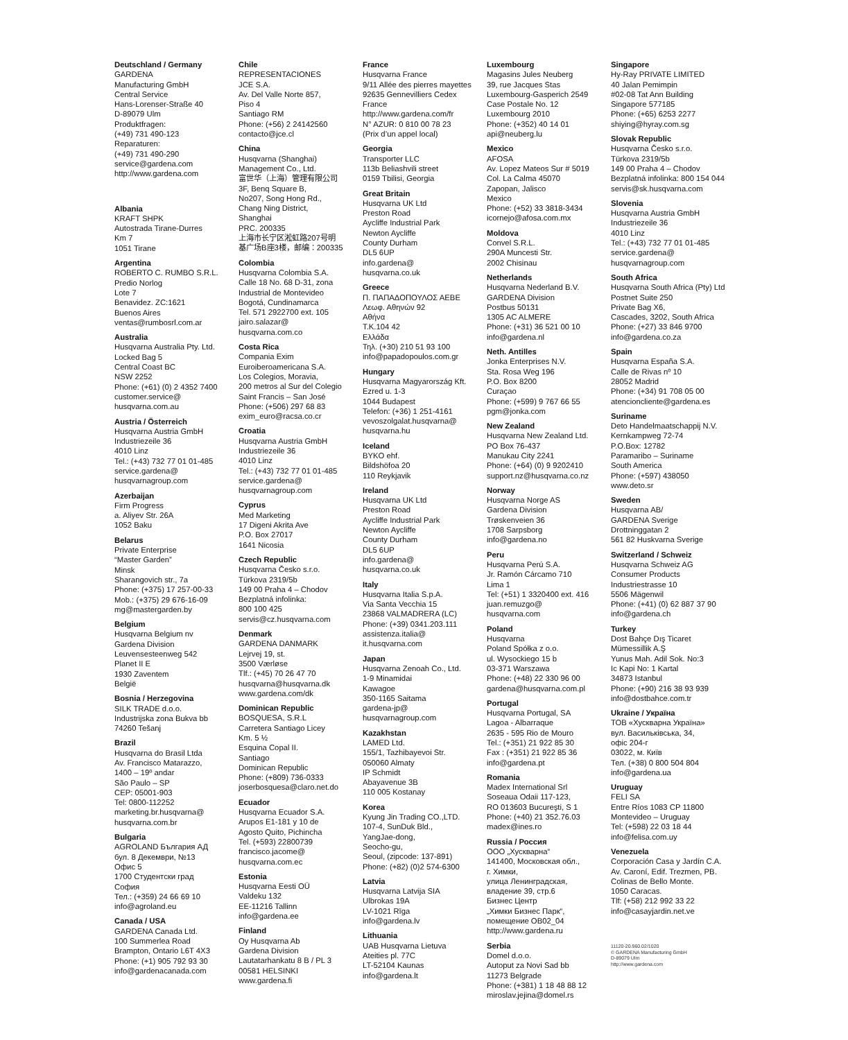Deutschland / Germany
GARDENA
Manufacturing GmbH
Central Service
Hans-Lorenser-Straße 40
D-89079 Ulm
Produktfragen:
(+49) 731 490-123
Reparaturen:
(+49) 731 490-290
service@gardena.com
http://www.gardena.com
Albania
KRAFT SHPK
Autostrada Tirane-Durres
Km 7
1051 Tirane
Argentina
ROBERTO C. RUMBO S.R.L.
Predio Norlog
Lote 7
Benavidez. ZC:1621
Buenos Aires
ventas@rumbosrl.com.ar
Australia
Husqvarna Australia Pty. Ltd.
Locked Bag 5
Central Coast BC
NSW 2252
Phone: (+61) (0) 2 4352 7400
customer.service@
husqvarna.com.au
Austria / Österreich
Husqvarna Austria GmbH
Industriezeile 36
4010 Linz
Tel.: (+43) 732 77 01 01-485
service.gardena@
husqvarnagroup.com
Azerbaijan
Firm Progress
a. Aliyev Str. 26A
1052 Baku
Belarus
Private Enterprise
“Master Garden”
Minsk
Sharangovich str., 7a
Phone: (+375) 17 257-00-33
Mob.: (+375) 29 676-16-09
mg@mastergarden.by
Belgium
Husqvarna Belgium nv
Gardena Division
Leuvensesteenweg 542
Planet II E
1930 Zaventem
België
Bosnia / Herzegovina
SILK TRADE d.o.o.
Industrijska zona Bukva bb
74260 Tešanj
Brazil
Husqvarna do Brasil Ltda
Av. Francisco Matarazzo,
1400 – 19º andar
São Paulo – SP
CEP: 05001-903
Tel: 0800-112252
marketing.br.husqvarna@
husqvarna.com.br
Bulgaria
AGROLAND България АД
бул. 8 Декември, №13
Офис 5
1700 Студентски град
София
Тел.: (+359) 24 66 69 10
info@agroland.eu
Canada / USA
GARDENA Canada Ltd.
100 Summerlea Road
Brampton, Ontario L6T 4X3
Phone: (+1) 905 792 93 30
info@gardenacanada.com
Chile
REPRESENTACIONES
JCE S.A.
Av. Del Valle Norte 857,
Piso 4
Santiago RM
Phone: (+56) 2 24142560
contacto@jce.cl
China
Husqvarna (Shanghai)
Management Co., Ltd.
富世华（上海）管理有限公司
3F, Benq Square B,
No207, Song Hong Rd.,
Chang Ning District,
Shanghai
PRC. 200335
上海市长宁区淞虹路207号明
基广场B座3楼，邮编：200335
Colombia
Husqvarna Colombia S.A.
Calle 18 No. 68 D-31, zona
Industrial de Montevideo
Bogotá, Cundinamarca
Tel. 571 2922700 ext. 105
jairo.salazar@
husqvarna.com.co
Costa Rica
Compania Exim
Euroiberoamericana S.A.
Los Colegios, Moravia,
200 metros al Sur del Colegio
Saint Francis – San José
Phone: (+506) 297 68 83
exim_euro@racsa.co.cr
Croatia
Husqvarna Austria GmbH
Industriezeile 36
4010 Linz
Tel.: (+43) 732 77 01 01-485
service.gardena@
husqvarnagroup.com
Cyprus
Med Marketing
17 Digeni Akrita Ave
P.O. Box 27017
1641 Nicosia
Czech Republic
Husqvarna Česko s.r.o.
Türkova 2319/5b
149 00 Praha 4 – Chodov
Bezplatná infolinka:
800 100 425
servis@cz.husqvarna.com
Denmark
GARDENA DANMARK
Lejrvej 19, st.
3500 Værløse
Tlf.: (+45) 70 26 47 70
husqvarna@husqvarna.dk
www.gardena.com/dk
Dominican Republic
BOSQUESA, S.R.L
Carretera Santiago Licey
Km. 5 ½
Esquina Copal II.
Santiago
Dominican Republic
Phone: (+809) 736-0333
joserbosquesa@claro.net.do
Ecuador
Husqvarna Ecuador S.A.
Arupos E1-181 y 10 de
Agosto Quito, Pichincha
Tel. (+593) 22800739
francisco.jacome@
husqvarna.com.ec
Estonia
Husqvarna Eesti OÜ
Valdeku 132
EE-11216 Tallinn
info@gardena.ee
Finland
Oy Husqvarna Ab
Gardena Division
Lautatarhankatu 8 B / PL 3
00581 HELSINKI
www.gardena.fi
France
Husqvarna France
9/11 Allée des pierres mayettes
92635 Gennevilliers Cedex
France
http://www.gardena.com/fr
N° AZUR: 0 810 00 78 23
(Prix d’un appel local)
Georgia
Transporter LLC
113b Beliashvili street
0159 Tbilisi, Georgia
Great Britain
Husqvarna UK Ltd
Preston Road
Aycliffe Industrial Park
Newton Aycliffe
County Durham
DL5 6UP
info.gardena@
husqvarna.co.uk
Greece
Π. ΠΑΠΑΔΟΠΟΥΛΟΣ ΑΕΒΕ
Λεωφ. Αθηνών 92
Αθήνα
Τ.Κ.104 42
Ελλάδα
Τηλ. (+30) 210 51 93 100
info@papadopoulos.com.gr
Hungary
Husqvarna Magyarország Kft.
Ezred u. 1-3
1044 Budapest
Telefon: (+36) 1 251-4161
vevoszolgalat.husqvarna@
husqvarna.hu
Iceland
BYKO ehf.
Bildshöfoa 20
110 Reykjavik
Ireland
Husqvarna UK Ltd
Preston Road
Aycliffe Industrial Park
Newton Aycliffe
County Durham
DL5 6UP
info.gardena@
husqvarna.co.uk
Italy
Husqvarna Italia S.p.A.
Via Santa Vecchia 15
23868 VALMADRERA (LC)
Phone: (+39) 0341.203.111
assistenza.italia@
it.husqvarna.com
Japan
Husqvarna Zenoah Co., Ltd.
1-9 Minamidai
Kawagoe
350-1165 Saitama
gardena-jp@
husqvarnagroup.com
Kazakhstan
LAMED Ltd.
155/1, Tazhibayevoi Str.
050060 Almaty
IP Schmidt
Abayavenue 3B
110 005 Kostanay
Korea
Kyung Jin Trading CO.,LTD.
107-4, SunDuk Bld.,
YangJae-dong,
Seocho-gu,
Seoul, (zipcode: 137-891)
Phone: (+82) (0)2 574-6300
Latvia
Husqvarna Latvija SIA
Ulbrokas 19A
LV-1021 Rīga
info@gardena.lv
Lithuania
UAB Husqvarna Lietuva
Ateities pl. 77C
LT-52104 Kaunas
info@gardena.lt
Luxembourg
Magasins Jules Neuberg
39, rue Jacques Stas
Luxembourg-Gasperich 2549
Case Postale No. 12
Luxembourg 2010
Phone: (+352) 40 14 01
api@neuberg.lu
Mexico
AFOSA
Av. Lopez Mateos Sur # 5019
Col. La Calma 45070
Zapopan, Jalisco
Mexico
Phone: (+52) 33 3818-3434
icornejo@afosa.com.mx
Moldova
Convel S.R.L.
290A Muncesti Str.
2002 Chisinau
Netherlands
Husqvarna Nederland B.V.
GARDENA Division
Postbus 50131
1305 AC ALMERE
Phone: (+31) 36 521 00 10
info@gardena.nl
Neth. Antilles
Jonka Enterprises N.V.
Sta. Rosa Weg 196
P.O. Box 8200
Curaçao
Phone: (+599) 9 767 66 55
pgm@jonka.com
New Zealand
Husqvarna New Zealand Ltd.
PO Box 76-437
Manukau City 2241
Phone: (+64) (0) 9 9202410
support.nz@husqvarna.co.nz
Norway
Husqvarna Norge AS
Gardena Division
Trøskenveien 36
1708 Sarpsborg
info@gardena.no
Peru
Husqvarna Perú S.A.
Jr. Ramón Cárcamo 710
Lima 1
Tel: (+51) 1 3320400 ext. 416
juan.remuzgo@
husqvarna.com
Poland
Husqvarna
Poland Spółka z o.o.
ul. Wysockiego 15 b
03-371 Warszawa
Phone: (+48) 22 330 96 00
gardena@husqvarna.com.pl
Portugal
Husqvarna Portugal, SA
Lagoa - Albarraque
2635 - 595 Rio de Mouro
Tel.: (+351) 21 922 85 30
Fax : (+351) 21 922 85 36
info@gardena.pt
Romania
Madex International Srl
Soseaua Odaii 117-123,
RO 013603 Bucureşti, S 1
Phone: (+40) 21 352.76.03
madex@ines.ro
Russia / Россия
ООО „Хускварна“
141400, Московская обл.,
г. Химки,
улица Ленинградская,
владение 39, стр.6
Бизнес Центр
„Химки Бизнес Парк“,
помещение ОВ02_04
http://www.gardena.ru
Serbia
Domel d.o.o.
Autoput za Novi Sad bb
11273 Belgrade
Phone: (+381) 1 18 48 88 12
miroslav.jejina@domel.rs
Singapore
Hy-Ray PRIVATE LIMITED
40 Jalan Pemimpin
#02-08 Tat Ann Building
Singapore 577185
Phone: (+65) 6253 2277
shiying@hyray.com.sg
Slovak Republic
Husqvarna Česko s.r.o.
Türkova 2319/5b
149 00 Praha 4 – Chodov
Bezplatná infolinka: 800 154 044
servis@sk.husqvarna.com
Slovenia
Husqvarna Austria GmbH
Industriezeile 36
4010 Linz
Tel.: (+43) 732 77 01 01-485
service.gardena@
husqvarnagroup.com
South Africa
Husqvarna South Africa (Pty) Ltd
Postnet Suite 250
Private Bag X6,
Cascades, 3202, South Africa
Phone: (+27) 33 846 9700
info@gardena.co.za
Spain
Husqvarna España S.A.
Calle de Rivas nº 10
28052 Madrid
Phone: (+34) 91 708 05 00
atencioncliente@gardena.es
Suriname
Deto Handelmaatschappij N.V.
Kernkampweg 72-74
P.O.Box: 12782
Paramaribo – Suriname
South America
Phone: (+597) 438050
www.deto.sr
Sweden
Husqvarna AB/
GARDENA Sverige
Drottninggatan 2
561 82 Huskvarna Sverige
Switzerland / Schweiz
Husqvarna Schweiz AG
Consumer Products
Industriestrasse 10
5506 Mägenwil
Phone: (+41) (0) 62 887 37 90
info@gardena.ch
Turkey
Dost Bahçe Dış Ticaret
Mümessillik A.Ş
Yunus Mah. Adil Sok. No:3
Ic Kapi No: 1 Kartal
34873 Istanbul
Phone: (+90) 216 38 93 939
info@dostbahce.com.tr
Ukraine / Україна
ТОВ «Хускварна Україна»
вул. Васильківська, 34,
офіс 204-г
03022, м. Київ
Тел. (+38) 0 800 504 804
info@gardena.ua
Uruguay
FELI SA
Entre Ríos 1083 CP 11800
Montevideo – Uruguay
Tel: (+598) 22 03 18 44
info@felisa.com.uy
Venezuela
Corporación Casa y Jardín C.A.
Av. Caroní, Edif. Trezmen, PB.
Colinas de Bello Monte.
1050 Caracas.
Tlf: (+58) 212 992 33 22
info@casayjardin.net.ve
11120-20.960.02/1020
© GARDENA Manufacturing GmbH
D-89079 Ulm
http://www.gardena.com